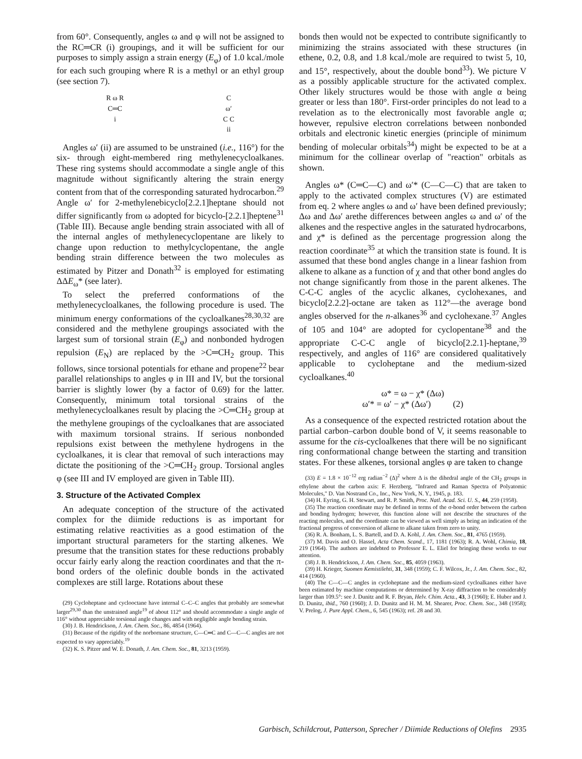from 60°. Consequently, angles ω and φ will not be assigned to the RC═CR (i) groupings, and it will be sufficient for our purposes to simply assign a strain energy (E<sub>φ</sub>) of 1.0 kcal./mole for each such grouping where R is a methyl or an ethyl group (see section 7).
R ω R
C═C
i
C
ω′
C C
ii
Angles ω′ (ii) are assumed to be unstrained (i.e., 116°) for the six- through eight-membered ring methylenecycloalkanes. These ring systems should accommodate a single angle of this magnitude without significantly altering the strain energy content from that of the corresponding saturated hydrocarbon.<sup>29</sup> Angle ω′ for 2-methylenebicyclo[2.2.1]heptane should not differ significantly from ω adopted for bicyclo-[2.2.1]heptene<sup>31</sup> (Table III). Because angle bending strain associated with all of the internal angles of methylenecyclopentane are likely to change upon reduction to methylcyclopentane, the angle bending strain difference between the two molecules as estimated by Pitzer and Donath<sup>32</sup> is employed for estimating ΔΔE<sub>ω</sub>* (see later).
To select the preferred conformations of the methylenecycloalkanes, the following procedure is used. The minimum energy conformations of the cycloalkanes<sup>28,30,32</sup> are considered and the methylene groupings associated with the largest sum of torsional strain (E<sub>φ</sub>) and nonbonded hydrogen repulsion (E<sub>N</sub>) are replaced by the >C═CH<sub>2</sub> group. This follows, since torsional potentials for ethane and propene<sup>22</sup> bear parallel relationships to angles φ in III and IV, but the torsional barrier is slightly lower (by a factor of 0.69) for the latter. Consequently, minimum total torsional strains of the methylenecycloalkanes result by placing the >C═CH<sub>2</sub> group at the methylene groupings of the cycloalkanes that are associated with maximum torsional strains. If serious nonbonded repulsions exist between the methylene hydrogens in the cycloalkanes, it is clear that removal of such interactions may dictate the positioning of the >C═CH<sub>2</sub> group. Torsional angles φ (see III and IV employed are given in Table III).
3. Structure of the Activated Complex
An adequate conception of the structure of the activated complex for the diimide reductions is as important for estimating relative reactivities as a good estimation of the important structural parameters for the starting alkenes. We presume that the transition states for these reductions probably occur fairly early along the reaction coordinates and that the π-bond orders of the olefinic double bonds in the activated complexes are still large. Rotations about these
(29) Cycloheptane and cyclooctane have internal C–C–C angles that probably are somewhat larger<sup>29,30</sup> than the unstrained angle<sup>19</sup> of about 112° and should accommodate a single angle of 116° without appreciable torsional angle changes and with negligible angle bending strain.
(30) J. B. Hendrickson, J. Am. Chem. Soc., 86, 4854 (1964).
(31) Because of the rigidity of the norbornane structure, C—C═C and C—C—C angles are not expected to vary appreciably.<sup>19</sup>
(32) K. S. Pitzer and W. E. Donath, J. Am. Chem. Soc., 81, 3213 (1959).
bonds then would not be expected to contribute significantly to minimizing the strains associated with these structures (in ethene, 0.2, 0.8, and 1.8 kcal./mole are required to twist 5, 10, and 15°, respectively, about the double bond<sup>33</sup>). We picture V as a possibly applicable structure for the activated complex. Other likely structures would be those with angle α being greater or less than 180°. First-order principles do not lead to a revelation as to the electronically most favorable angle α; however, repulsive electron correlations between nonbonded orbitals and electronic kinetic energies (principle of minimum bending of molecular orbitals<sup>34</sup>) might be expected to be at a minimum for the collinear overlap of "reaction" orbitals as shown.
Angles ω* (C═C—C) and ω′* (C—C—C) that are taken to apply to the activated complex structures (V) are estimated from eq. 2 where angles ω and ω′ have been defined previously; Δω and Δω′ arethe differences between angles ω and ω′ of the alkenes and the respective angles in the saturated hydrocarbons, and χ* is defined as the percentage progression along the reaction coordinate<sup>35</sup> at which the transition state is found. It is assumed that these bond angles change in a linear fashion from alkene to alkane as a function of χ and that other bond angles do not change significantly from those in the parent alkenes. The C-C-C angles of the acyclic alkanes, cyclohexanes, and bicyclo[2.2.2]-octane are taken as 112°—the average bond angles observed for the n-alkanes<sup>36</sup> and cyclohexane.<sup>37</sup> Angles of 105 and 104° are adopted for cyclopentane<sup>38</sup> and the appropriate C-C-C angle of bicyclo[2.2.1]-heptane,<sup>39</sup> respectively, and angles of 116° are considered qualitatively applicable to cycloheptane and the medium-sized cycloalkanes.<sup>40</sup>
ω* = ω − χ* (Δω)
ω′* = ω′ − χ* (Δω′) (2)
As a consequence of the expected restricted rotation about the partial carbon–carbon double bond of V, it seems reasonable to assume for the cis-cycloalkenes that there will be no significant ring conformational change between the starting and transition states. For these alkenes, torsional angles φ are taken to change
(33) E = 1.8 × 10<sup>−12</sup> erg radian<sup>−2</sup> (Δ)<sup>2</sup> where Δ is the dihedral angle of the CH<sub>2</sub> groups in ethylene about the carbon axis: F. Herzberg, "Infrared and Raman Spectra of Polyatomic Molecules," D. Van Nostrand Co., Inc., New York, N. Y., 1945, p. 183.
(34) H. Eyring, G. H. Stewart, and R. P. Smith, Proc. Natl. Acad. Sci. U. S., 44, 259 (1958).
(35) The reaction coordinate may be defined in terms of the σ-bond order between the carbon and bonding hydrogen; however, this function alone will not describe the structures of the reacting molecules, and the coordinate can be viewed as well simply as being an indication of the fractional progress of conversion of alkene to alkane taken from zero to unity.
(36) R. A. Bonham, L. S. Bartell, and D. A. Kohl, J. Am. Chem. Soc., 81, 4765 (1959).
(37) M. Davis and O. Hassel, Acta Chem. Scand., 17, 1181 (1963); R. A. Wohl, Chimia, 18, 219 (1964). The authors are indebted to Professor E. L. Eliel for bringing these works to our attention.
(38) J. B. Hendrickson, J. Am. Chem. Soc., 85, 4059 (1963).
(39) H. Krieger, Suomen Kemistilehti, 31, 348 (1959); C. F. Wilcox, Jr., J. Am. Chem. Soc., 82, 414 (1960).
(40) The C—C—C angles in cycloheptane and the medium-sized cycloalkanes either have been estimated by machine computations or determined by X-ray diffraction to be considerably larger than 109.5°: see J. Dunitz and R. F. Bryan, Helv. Chim. Acta., 43, 3 (1960); E. Huber and J. D. Dunitz, ibid., 760 (1960); J. D. Dunitz and H. M. M. Shearer, Proc. Chem. Soc., 348 (1958); V. Prelog, J. Pure Appl. Chem., 6, 545 (1963); ref. 28 and 30.
Garbisch, Schildcrout, Patterson, Sprecher / Diimide Reductions of Olefins 2935